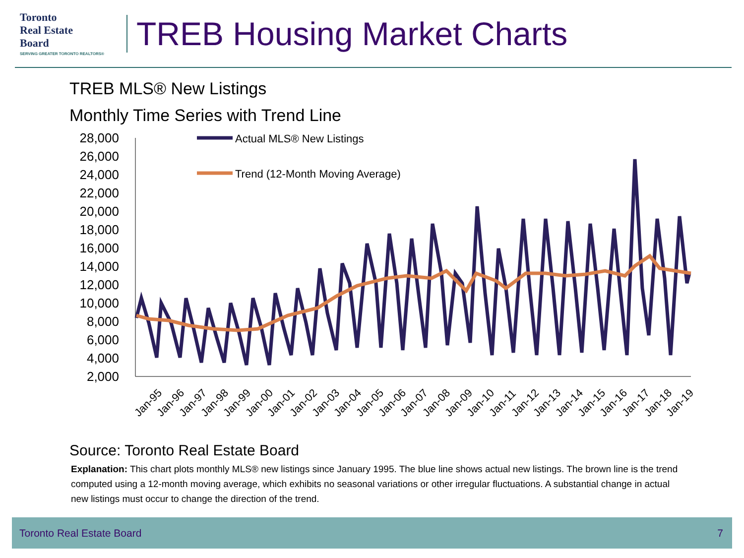Toronto
Real Estate
Board
SERVING GREATER TORONTO REALTORS®
TREB Housing Market Charts
TREB MLS® New Listings
Monthly Time Series with Trend Line
28,000
26,000
24,000
22,000
20,000
18,000
16,000
14,000
12,000
10,000
8,000
6,000
4,000
2,000
Actual MLS® New Listings
Trend (12-Month Moving Average)
Jan-95
Jan-96
Jan-97
Jan-98
Jan-99
Jan-00
Jan-01
Jan-02
Jan-03
Jan-04
Jan-05
Jan-06
Jan-07
Jan-08
Jan-09
Jan-10
Jan-11
Jan-12
Jan-13
Jan-14
Jan-15
Jan-16
Jan-17
Jan-18
Jan-19
Source: Toronto Real Estate Board
Explanation: This chart plots monthly MLS® new listings since January 1995. The blue line shows actual new listings. The brown line is the trend computed using a 12-month moving average, which exhibits no seasonal variations or other irregular fluctuations. A substantial change in actual new listings must occur to change the direction of the trend.
Toronto Real Estate Board 7